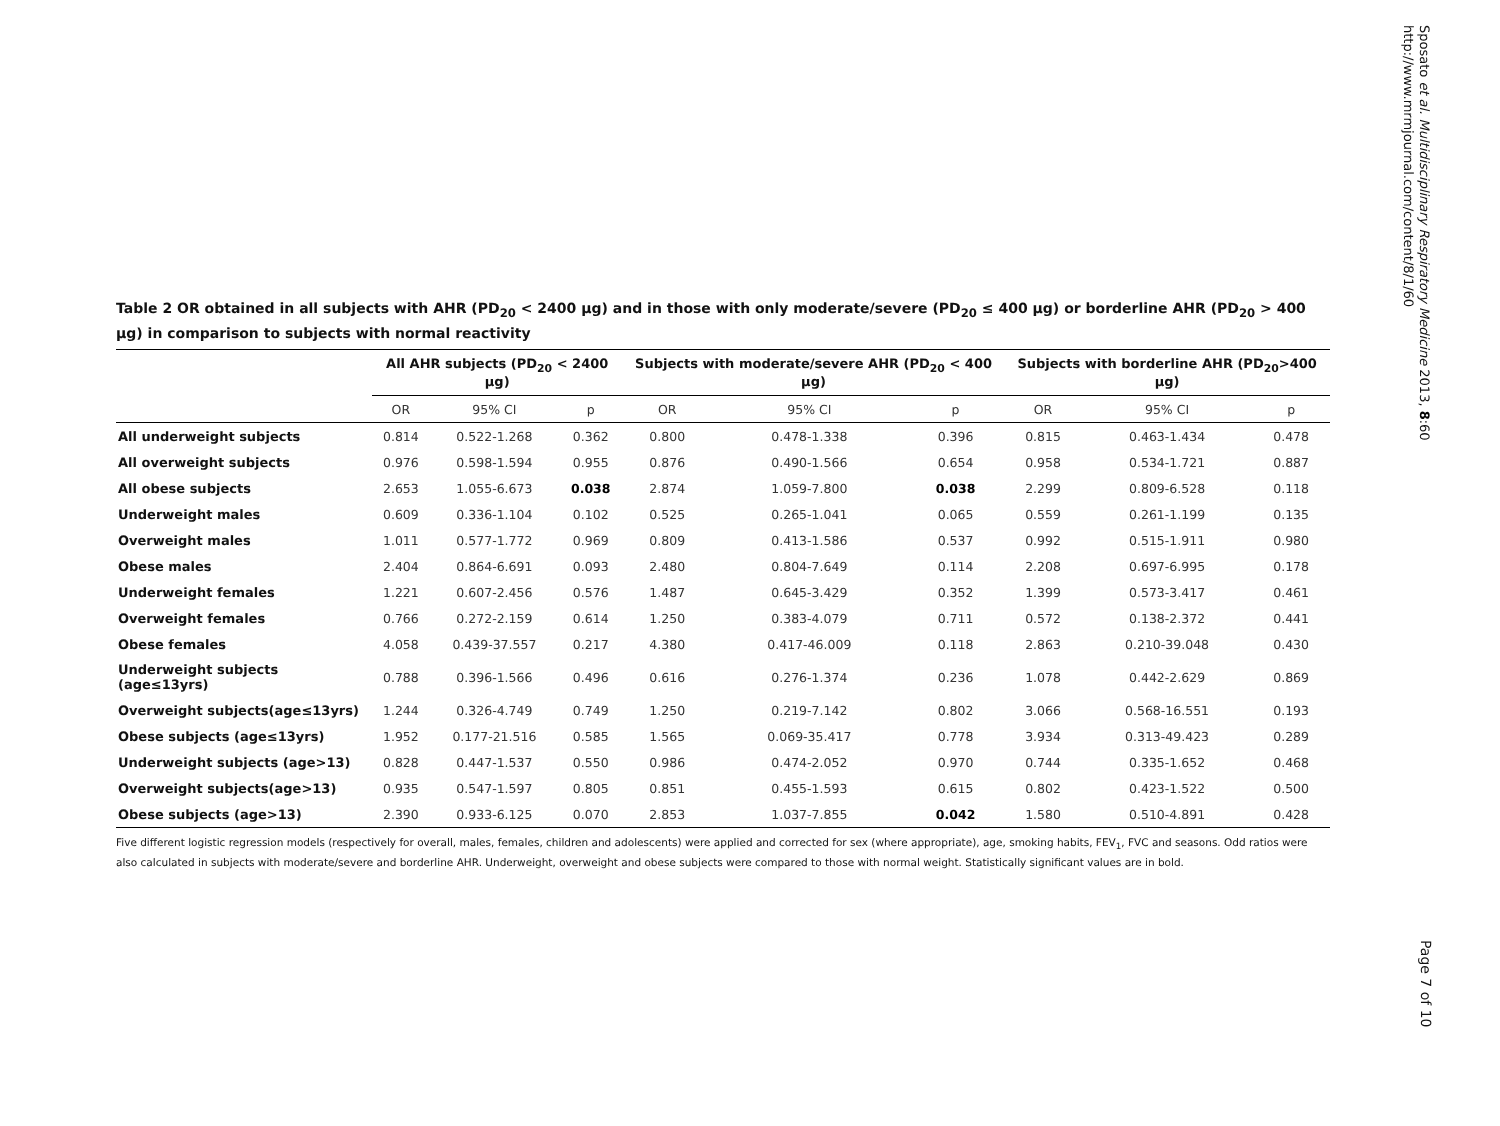Sposato et al. Multidisciplinary Respiratory Medicine 2013, 8:60
http://www.mrmjournal.com/content/8/1/60
Table 2 OR obtained in all subjects with AHR (PD<sub>20</sub> < 2400 µg) and in those with only moderate/severe (PD<sub>20</sub> ≤ 400 µg) or borderline AHR (PD<sub>20</sub> > 400 µg) in comparison to subjects with normal reactivity
| | All AHR subjects (PD<sub>20</sub> < 2400 µg) | | | Subjects with moderate/severe AHR (PD<sub>20</sub> < 400 µg) | | | Subjects with borderline AHR (PD<sub>20</sub>>400 µg) | | |
| --- | --- | --- | --- | --- | --- | --- | --- | --- | --- |
| | OR | 95% CI | p | OR | 95% CI | p | OR | 95% CI | p |
| All underweight subjects | 0.814 | 0.522-1.268 | 0.362 | 0.800 | 0.478-1.338 | 0.396 | 0.815 | 0.463-1.434 | 0.478 |
| All overweight subjects | 0.976 | 0.598-1.594 | 0.955 | 0.876 | 0.490-1.566 | 0.654 | 0.958 | 0.534-1.721 | 0.887 |
| All obese subjects | 2.653 | 1.055-6.673 | 0.038 | 2.874 | 1.059-7.800 | 0.038 | 2.299 | 0.809-6.528 | 0.118 |
| Underweight males | 0.609 | 0.336-1.104 | 0.102 | 0.525 | 0.265-1.041 | 0.065 | 0.559 | 0.261-1.199 | 0.135 |
| Overweight males | 1.011 | 0.577-1.772 | 0.969 | 0.809 | 0.413-1.586 | 0.537 | 0.992 | 0.515-1.911 | 0.980 |
| Obese males | 2.404 | 0.864-6.691 | 0.093 | 2.480 | 0.804-7.649 | 0.114 | 2.208 | 0.697-6.995 | 0.178 |
| Underweight females | 1.221 | 0.607-2.456 | 0.576 | 1.487 | 0.645-3.429 | 0.352 | 1.399 | 0.573-3.417 | 0.461 |
| Overweight females | 0.766 | 0.272-2.159 | 0.614 | 1.250 | 0.383-4.079 | 0.711 | 0.572 | 0.138-2.372 | 0.441 |
| Obese females | 4.058 | 0.439-37.557 | 0.217 | 4.380 | 0.417-46.009 | 0.118 | 2.863 | 0.210-39.048 | 0.430 |
| Underweight subjects (age≤13yrs) | 0.788 | 0.396-1.566 | 0.496 | 0.616 | 0.276-1.374 | 0.236 | 1.078 | 0.442-2.629 | 0.869 |
| Overweight subjects(age≤13yrs) | 1.244 | 0.326-4.749 | 0.749 | 1.250 | 0.219-7.142 | 0.802 | 3.066 | 0.568-16.551 | 0.193 |
| Obese subjects (age≤13yrs) | 1.952 | 0.177-21.516 | 0.585 | 1.565 | 0.069-35.417 | 0.778 | 3.934 | 0.313-49.423 | 0.289 |
| Underweight subjects (age>13) | 0.828 | 0.447-1.537 | 0.550 | 0.986 | 0.474-2.052 | 0.970 | 0.744 | 0.335-1.652 | 0.468 |
| Overweight subjects(age>13) | 0.935 | 0.547-1.597 | 0.805 | 0.851 | 0.455-1.593 | 0.615 | 0.802 | 0.423-1.522 | 0.500 |
| Obese subjects (age>13) | 2.390 | 0.933-6.125 | 0.070 | 2.853 | 1.037-7.855 | 0.042 | 1.580 | 0.510-4.891 | 0.428 |
Five different logistic regression models (respectively for overall, males, females, children and adolescents) were applied and corrected for sex (where appropriate), age, smoking habits, FEV<sub>1</sub>, FVC and seasons. Odd ratios were also calculated in subjects with moderate/severe and borderline AHR. Underweight, overweight and obese subjects were compared to those with normal weight. Statistically significant values are in bold.
Page 7 of 10